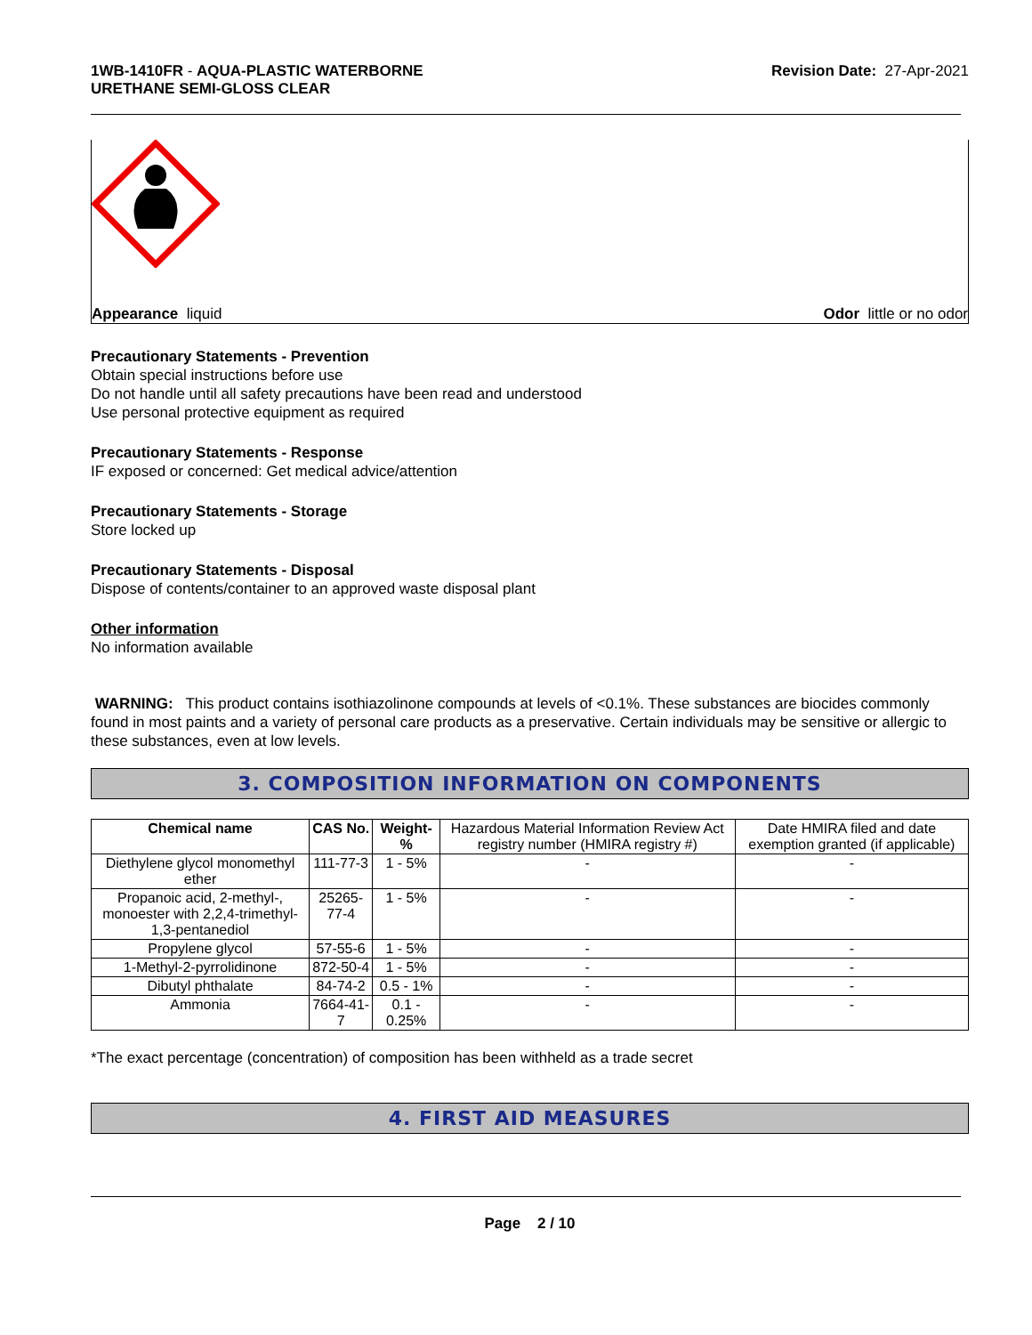1WB-1410FR - AQUA-PLASTIC WATERBORNE
URETHANE SEMI-GLOSS CLEAR
Revision Date: 27-Apr-2021
Appearance liquid Odor little or no odor
Precautionary Statements - Prevention
Obtain special instructions before use
Do not handle until all safety precautions have been read and understood
Use personal protective equipment as required
Precautionary Statements - Response
IF exposed or concerned: Get medical advice/attention
Precautionary Statements - Storage
Store locked up
Precautionary Statements - Disposal
Dispose of contents/container to an approved waste disposal plant
Other information
No information available
WARNING: This product contains isothiazolinone compounds at levels of <0.1%. These substances are biocides commonly found in most paints and a variety of personal care products as a preservative. Certain individuals may be sensitive or allergic to these substances, even at low levels.
3. COMPOSITION INFORMATION ON COMPONENTS
| Chemical name | CAS No. | Weight-% | Hazardous Material Information Review Act registry number (HMIRA registry #) | Date HMIRA filed and date exemption granted (if applicable) |
| Diethylene glycol monomethyl ether | 111-77-3 | 1 - 5% | - | - |
| Propanoic acid, 2-methyl-, monoester with 2,2,4-trimethyl-1,3-pentanediol | 25265-77-4 | 1 - 5% | - | - |
| Propylene glycol | 57-55-6 | 1 - 5% | - | - |
| 1-Methyl-2-pyrrolidinone | 872-50-4 | 1 - 5% | - | - |
| Dibutyl phthalate | 84-74-2 | 0.5 - 1% | - | - |
| Ammonia | 7664-41-7 | 0.1 - 0.25% | - | - |
*The exact percentage (concentration) of composition has been withheld as a trade secret
4. FIRST AID MEASURES
Page 2 / 10